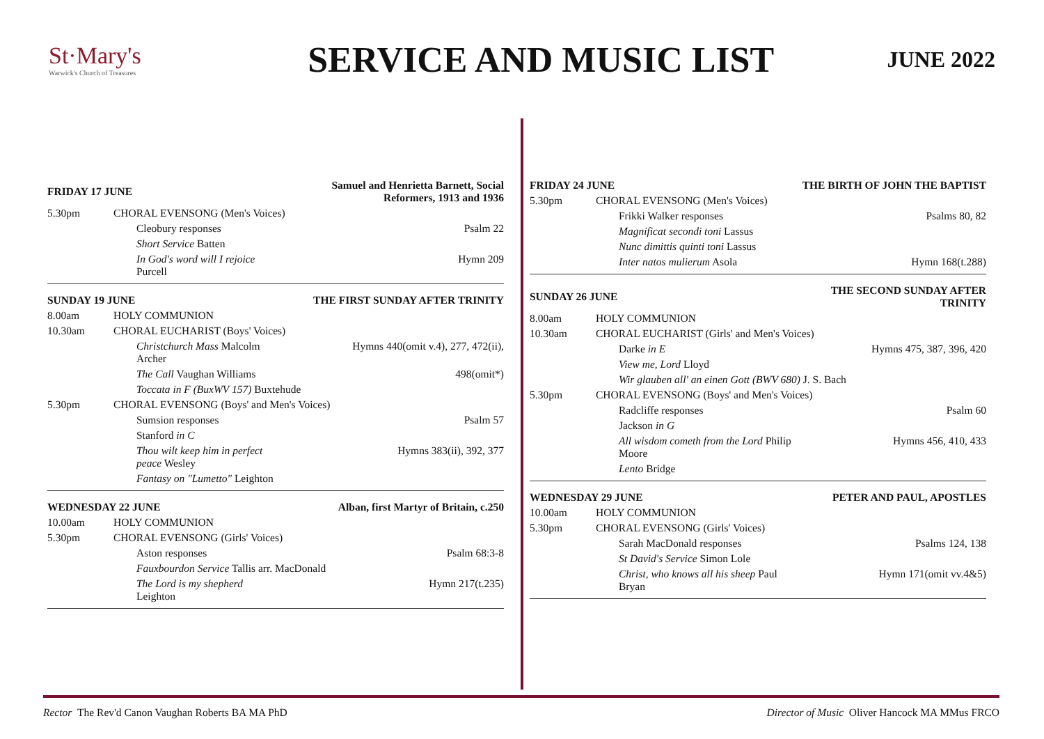St·Mary's
Warwick's Church of Treasures
SERVICE AND MUSIC LIST
JUNE 2022
| FRIDAY 17 JUNE | | Samuel and Henrietta Barnett, Social Reformers, 1913 and 1936 |
| --- | --- | --- |
| 5.30pm | CHORAL EVENSONG (Men's Voices) | |
| | Cleobury responses | Psalm 22 |
| | Short Service Batten | |
| | In God's word will I rejoice Purcell | Hymn 209 |
| SUNDAY 19 JUNE | | THE FIRST SUNDAY AFTER TRINITY |
| 8.00am | HOLY COMMUNION | |
| 10.30am | CHORAL EUCHARIST (Boys' Voices) | |
| | Christchurch Mass Malcolm Archer | Hymns 440(omit v.4), 277, 472(ii), |
| | The Call Vaughan Williams | 498(omit*) |
| | Toccata in F (BuxWV 157) Buxtehude | |
| 5.30pm | CHORAL EVENSONG (Boys' and Men's Voices) | |
| | Sumsion responses | Psalm 57 |
| | Stanford in C | |
| | Thou wilt keep him in perfect peace Wesley | Hymns 383(ii), 392, 377 |
| | Fantasy on "Lumetto" Leighton | |
| WEDNESDAY 22 JUNE | | Alban, first Martyr of Britain, c.250 |
| 10.00am | HOLY COMMUNION | |
| 5.30pm | CHORAL EVENSONG (Girls' Voices) | |
| | Aston responses | Psalm 68:3-8 |
| | Fauxbourdon Service Tallis arr. MacDonald | |
| | The Lord is my shepherd Leighton | Hymn 217(t.235) |
| FRIDAY 24 JUNE | | THE BIRTH OF JOHN THE BAPTIST |
| --- | --- | --- |
| 5.30pm | CHORAL EVENSONG (Men's Voices) | |
| | Frikki Walker responses | Psalms 80, 82 |
| | Magnificat secondi toni Lassus | |
| | Nunc dimittis quinti toni Lassus | |
| | Inter natos mulierum Asola | Hymn 168(t.288) |
| SUNDAY 26 JUNE | | THE SECOND SUNDAY AFTER TRINITY |
| 8.00am | HOLY COMMUNION | |
| 10.30am | CHORAL EUCHARIST (Girls' and Men's Voices) | |
| | Darke in E | Hymns 475, 387, 396, 420 |
| | View me, Lord Lloyd | |
| | Wir glauben all' an einen Gott (BWV 680) J. S. Bach | |
| 5.30pm | CHORAL EVENSONG (Boys' and Men's Voices) | |
| | Radcliffe responses | Psalm 60 |
| | Jackson in G | |
| | All wisdom cometh from the Lord Philip Moore | Hymns 456, 410, 433 |
| | Lento Bridge | |
| WEDNESDAY 29 JUNE | | PETER AND PAUL, APOSTLES |
| 10.00am | HOLY COMMUNION | |
| 5.30pm | CHORAL EVENSONG (Girls' Voices) | |
| | Sarah MacDonald responses | Psalms 124, 138 |
| | St David's Service Simon Lole | |
| | Christ, who knows all his sheep Paul Bryan | Hymn 171(omit vv.4&5) |
Rector The Rev'd Canon Vaughan Roberts BA MA PhD
Director of Music Oliver Hancock MA MMus FRCO